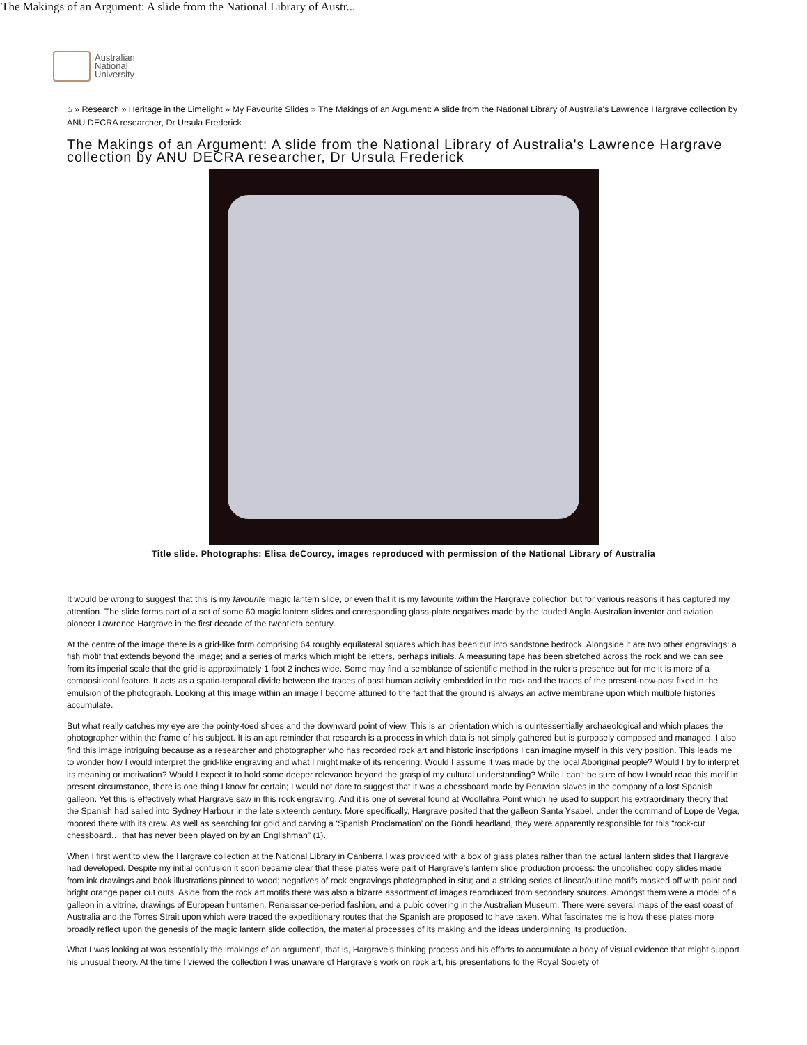The Makings of an Argument: A slide from the National Library of Austr...
Australian
National
University
⌂ » Research » Heritage in the Limelight » My Favourite Slides » The Makings of an Argument: A slide from the National Library of Australia's Lawrence Hargrave collection by ANU DECRA researcher, Dr Ursula Frederick
The Makings of an Argument: A slide from the National Library of Australia's Lawrence Hargrave collection by ANU DECRA researcher, Dr Ursula Frederick
Title slide. Photographs: Elisa deCourcy, images reproduced with permission of the National Library of Australia
It would be wrong to suggest that this is my favourite magic lantern slide, or even that it is my favourite within the Hargrave collection but for various reasons it has captured my attention. The slide forms part of a set of some 60 magic lantern slides and corresponding glass-plate negatives made by the lauded Anglo-Australian inventor and aviation pioneer Lawrence Hargrave in the first decade of the twentieth century.
At the centre of the image there is a grid-like form comprising 64 roughly equilateral squares which has been cut into sandstone bedrock. Alongside it are two other engravings: a fish motif that extends beyond the image; and a series of marks which might be letters, perhaps initials. A measuring tape has been stretched across the rock and we can see from its imperial scale that the grid is approximately 1 foot 2 inches wide. Some may find a semblance of scientific method in the ruler’s presence but for me it is more of a compositional feature. It acts as a spatio-temporal divide between the traces of past human activity embedded in the rock and the traces of the present-now-past fixed in the emulsion of the photograph. Looking at this image within an image I become attuned to the fact that the ground is always an active membrane upon which multiple histories accumulate.
But what really catches my eye are the pointy-toed shoes and the downward point of view. This is an orientation which is quintessentially archaeological and which places the photographer within the frame of his subject. It is an apt reminder that research is a process in which data is not simply gathered but is purposely composed and managed. I also find this image intriguing because as a researcher and photographer who has recorded rock art and historic inscriptions I can imagine myself in this very position. This leads me to wonder how I would interpret the grid-like engraving and what I might make of its rendering. Would I assume it was made by the local Aboriginal people? Would I try to interpret its meaning or motivation? Would I expect it to hold some deeper relevance beyond the grasp of my cultural understanding? While I can’t be sure of how I would read this motif in present circumstance, there is one thing I know for certain; I would not dare to suggest that it was a chessboard made by Peruvian slaves in the company of a lost Spanish galleon. Yet this is effectively what Hargrave saw in this rock engraving. And it is one of several found at Woollahra Point which he used to support his extraordinary theory that the Spanish had sailed into Sydney Harbour in the late sixteenth century. More specifically, Hargrave posited that the galleon Santa Ysabel, under the command of Lope de Vega, moored there with its crew. As well as searching for gold and carving a ‘Spanish Proclamation’ on the Bondi headland, they were apparently responsible for this “rock-cut chessboard… that has never been played on by an Englishman” (1).
When I first went to view the Hargrave collection at the National Library in Canberra I was provided with a box of glass plates rather than the actual lantern slides that Hargrave had developed. Despite my initial confusion it soon became clear that these plates were part of Hargrave’s lantern slide production process: the unpolished copy slides made from ink drawings and book illustrations pinned to wood; negatives of rock engravings photographed in situ; and a striking series of linear/outline motifs masked off with paint and bright orange paper cut outs. Aside from the rock art motifs there was also a bizarre assortment of images reproduced from secondary sources. Amongst them were a model of a galleon in a vitrine, drawings of European huntsmen, Renaissance-period fashion, and a pubic covering in the Australian Museum. There were several maps of the east coast of Australia and the Torres Strait upon which were traced the expeditionary routes that the Spanish are proposed to have taken. What fascinates me is how these plates more broadly reflect upon the genesis of the magic lantern slide collection, the material processes of its making and the ideas underpinning its production.
What I was looking at was essentially the ‘makings of an argument’, that is, Hargrave’s thinking process and his efforts to accumulate a body of visual evidence that might support his unusual theory. At the time I viewed the collection I was unaware of Hargrave’s work on rock art, his presentations to the Royal Society of